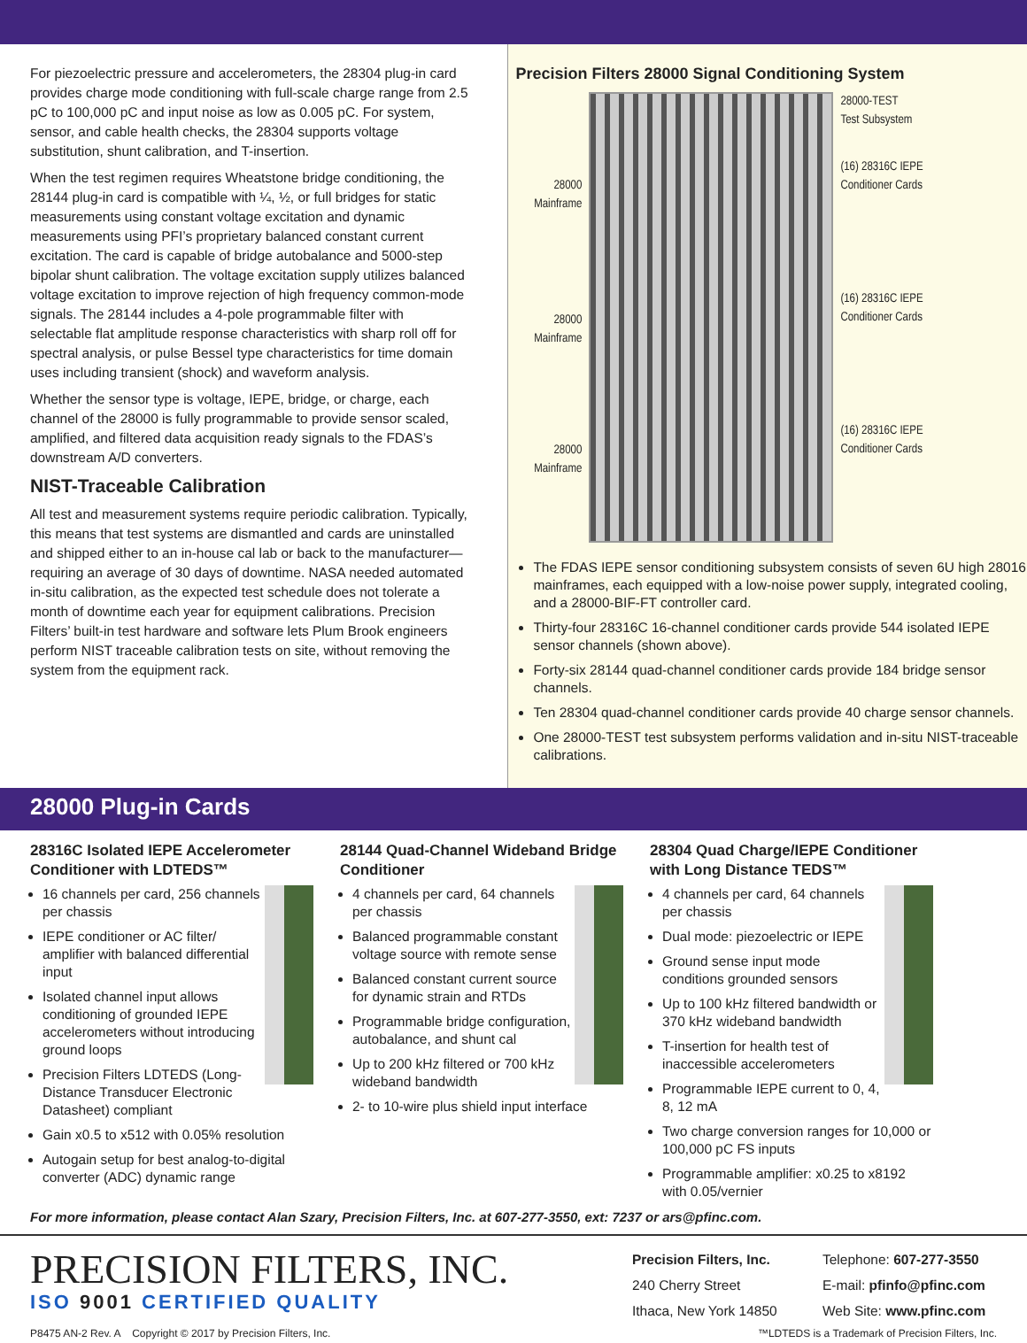For piezoelectric pressure and accelerometers, the 28304 plug-in card provides charge mode conditioning with full-scale charge range from 2.5 pC to 100,000 pC and input noise as low as 0.005 pC. For system, sensor, and cable health checks, the 28304 supports voltage substitution, shunt calibration, and T-insertion.
When the test regimen requires Wheatstone bridge conditioning, the 28144 plug-in card is compatible with ¼, ½, or full bridges for static measurements using constant voltage excitation and dynamic measurements using PFI’s proprietary balanced constant current excitation. The card is capable of bridge autobalance and 5000-step bipolar shunt calibration. The voltage excitation supply utilizes balanced voltage excitation to improve rejection of high frequency common-mode signals. The 28144 includes a 4-pole programmable filter with selectable flat amplitude response characteristics with sharp roll off for spectral analysis, or pulse Bessel type characteristics for time domain uses including transient (shock) and waveform analysis.
Whether the sensor type is voltage, IEPE, bridge, or charge, each channel of the 28000 is fully programmable to provide sensor scaled, amplified, and filtered data acquisition ready signals to the FDAS’s downstream A/D converters.
NIST-Traceable Calibration
All test and measurement systems require periodic calibration. Typically, this means that test systems are dismantled and cards are uninstalled and shipped either to an in-house cal lab or back to the manufacturer—requiring an average of 30 days of downtime. NASA needed automated in-situ calibration, as the expected test schedule does not tolerate a month of downtime each year for equipment calibrations. Precision Filters’ built-in test hardware and software lets Plum Brook engineers perform NIST traceable calibration tests on site, without removing the system from the equipment rack.
Precision Filters 28000 Signal Conditioning System
28000
Mainframe
28000
Mainframe
28000
Mainframe
28000-TEST
Test Subsystem
(16) 28316C IEPE
Conditioner Cards
(16) 28316C IEPE
Conditioner Cards
(16) 28316C IEPE
Conditioner Cards
The FDAS IEPE sensor conditioning subsystem consists of seven 6U high 28016 mainframes, each equipped with a low-noise power supply, integrated cooling, and a 28000-BIF-FT controller card.
Thirty-four 28316C 16-channel conditioner cards provide 544 isolated IEPE sensor channels (shown above).
Forty-six 28144 quad-channel conditioner cards provide 184 bridge sensor channels.
Ten 28304 quad-channel conditioner cards provide 40 charge sensor channels.
One 28000-TEST test subsystem performs validation and in-situ NIST-traceable calibrations.
28000 Plug-in Cards
28316C Isolated IEPE Accelerometer Conditioner with LDTEDS™
16 channels per card, 256 channels per chassis
IEPE conditioner or AC filter/ amplifier with balanced differential input
Isolated channel input allows conditioning of grounded IEPE accelerometers without introducing ground loops
Precision Filters LDTEDS (Long-Distance Transducer Electronic Datasheet) compliant
Gain x0.5 to x512 with 0.05% resolution
Autogain setup for best analog-to-digital converter (ADC) dynamic range
28144 Quad-Channel Wideband Bridge Conditioner
4 channels per card, 64 channels per chassis
Balanced programmable constant voltage source with remote sense
Balanced constant current source for dynamic strain and RTDs
Programmable bridge configuration, autobalance, and shunt cal
Up to 200 kHz filtered or 700 kHz wideband bandwidth
2- to 10-wire plus shield input interface
28304 Quad Charge/IEPE Conditioner with Long Distance TEDS™
4 channels per card, 64 channels per chassis
Dual mode: piezoelectric or IEPE
Ground sense input mode conditions grounded sensors
Up to 100 kHz filtered bandwidth or 370 kHz wideband bandwidth
T-insertion for health test of inaccessible accelerometers
Programmable IEPE current to 0, 4, 8, 12 mA
Two charge conversion ranges for 10,000 or 100,000 pC FS inputs
Programmable amplifier: x0.25 to x8192 with 0.05/vernier
For more information, please contact Alan Szary, Precision Filters, Inc. at 607-277-3550, ext: 7237 or ars@pfinc.com.
PRECISION FILTERS, INC.
ISO 9001 CERTIFIED QUALITY
Precision Filters, Inc.
240 Cherry Street
Ithaca, New York 14850
Telephone: 607-277-3550
E-mail: pfinfo@pfinc.com
Web Site: www.pfinc.com
P8475 AN-2 Rev. A Copyright © 2017 by Precision Filters, Inc. ™LDTEDS is a Trademark of Precision Filters, Inc.